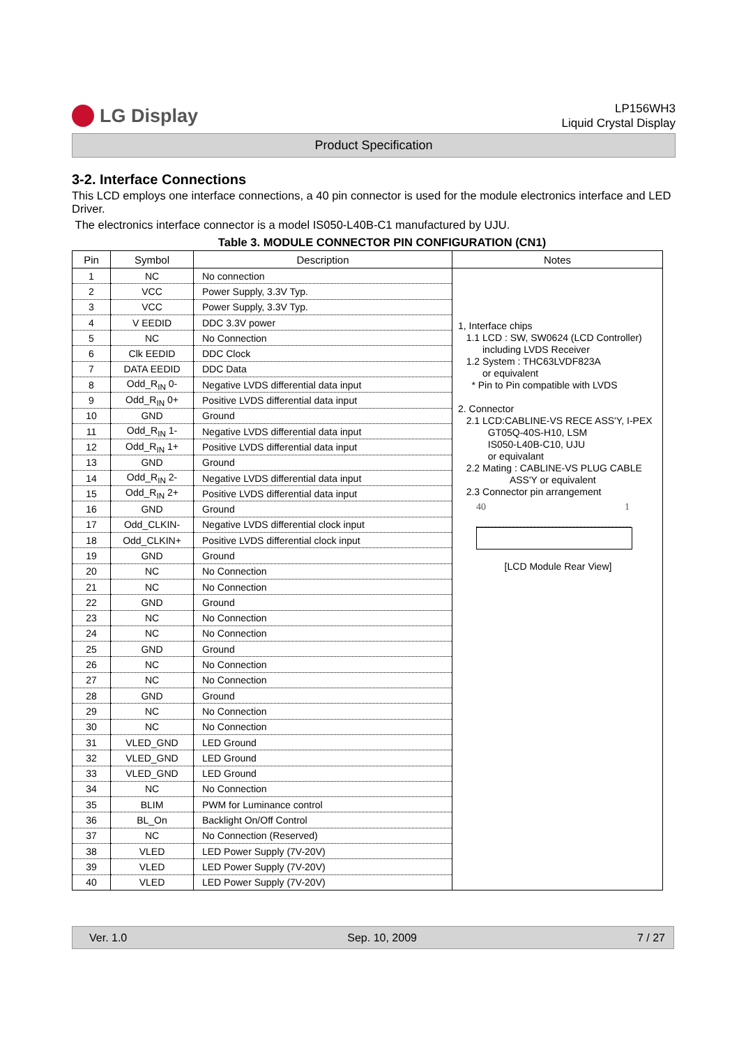LG Display
LP156WH3
Liquid Crystal Display
Product Specification
3-2. Interface Connections
This LCD employs one interface connections, a 40 pin connector is used for the module electronics interface and LED Driver.
The electronics interface connector is a model IS050-L40B-C1 manufactured by UJU.
Table 3. MODULE CONNECTOR PIN CONFIGURATION (CN1)
| Pin | Symbol | Description | Notes |
| --- | --- | --- | --- |
| 1 | NC | No connection | 1, Interface chips 1.1 LCD : SW, SW0624 (LCD Controller) including LVDS Receiver 1.2 System : THC63LVDF823A or equivalent * Pin to Pin compatible with LVDS 2. Connector 2.1 LCD:CABLINE-VS RECE ASS'Y, I-PEX GT05Q-40S-H10, LSM IS050-L40B-C10, UJU or equivalant 2.2 Mating : CABLINE-VS PLUG CABLE ASS'Y or equivalent 2.3 Connector pin arrangement 40 1 [LCD Module Rear View] |
| 2 | VCC | Power Supply, 3.3V Typ. | |
| 3 | VCC | Power Supply, 3.3V Typ. | |
| 4 | V EEDID | DDC 3.3V power | |
| 5 | NC | No Connection | |
| 6 | Clk EEDID | DDC Clock | |
| 7 | DATA EEDID | DDC Data | |
| 8 | Odd_R<sub>IN</sub> 0- | Negative LVDS differential data input | |
| 9 | Odd_R<sub>IN</sub> 0+ | Positive LVDS differential data input | |
| 10 | GND | Ground | |
| 11 | Odd_R<sub>IN</sub> 1- | Negative LVDS differential data input | |
| 12 | Odd_R<sub>IN</sub> 1+ | Positive LVDS differential data input | |
| 13 | GND | Ground | |
| 14 | Odd_R<sub>IN</sub> 2- | Negative LVDS differential data input | |
| 15 | Odd_R<sub>IN</sub> 2+ | Positive LVDS differential data input | |
| 16 | GND | Ground | |
| 17 | Odd_CLKIN- | Negative LVDS differential clock input | |
| 18 | Odd_CLKIN+ | Positive LVDS differential clock input | |
| 19 | GND | Ground | |
| 20 | NC | No Connection | |
| 21 | NC | No Connection | |
| 22 | GND | Ground | |
| 23 | NC | No Connection | |
| 24 | NC | No Connection | |
| 25 | GND | Ground | |
| 26 | NC | No Connection | |
| 27 | NC | No Connection | |
| 28 | GND | Ground | |
| 29 | NC | No Connection | |
| 30 | NC | No Connection | |
| 31 | VLED_GND | LED Ground | |
| 32 | VLED_GND | LED Ground | |
| 33 | VLED_GND | LED Ground | |
| 34 | NC | No Connection | |
| 35 | BLIM | PWM for Luminance control | |
| 36 | BL_On | Backlight On/Off Control | |
| 37 | NC | No Connection (Reserved) | |
| 38 | VLED | LED Power Supply (7V-20V) | |
| 39 | VLED | LED Power Supply (7V-20V) | |
| 40 | VLED | LED Power Supply (7V-20V) | |
Ver. 1.0 Sep. 10, 2009 7 / 27